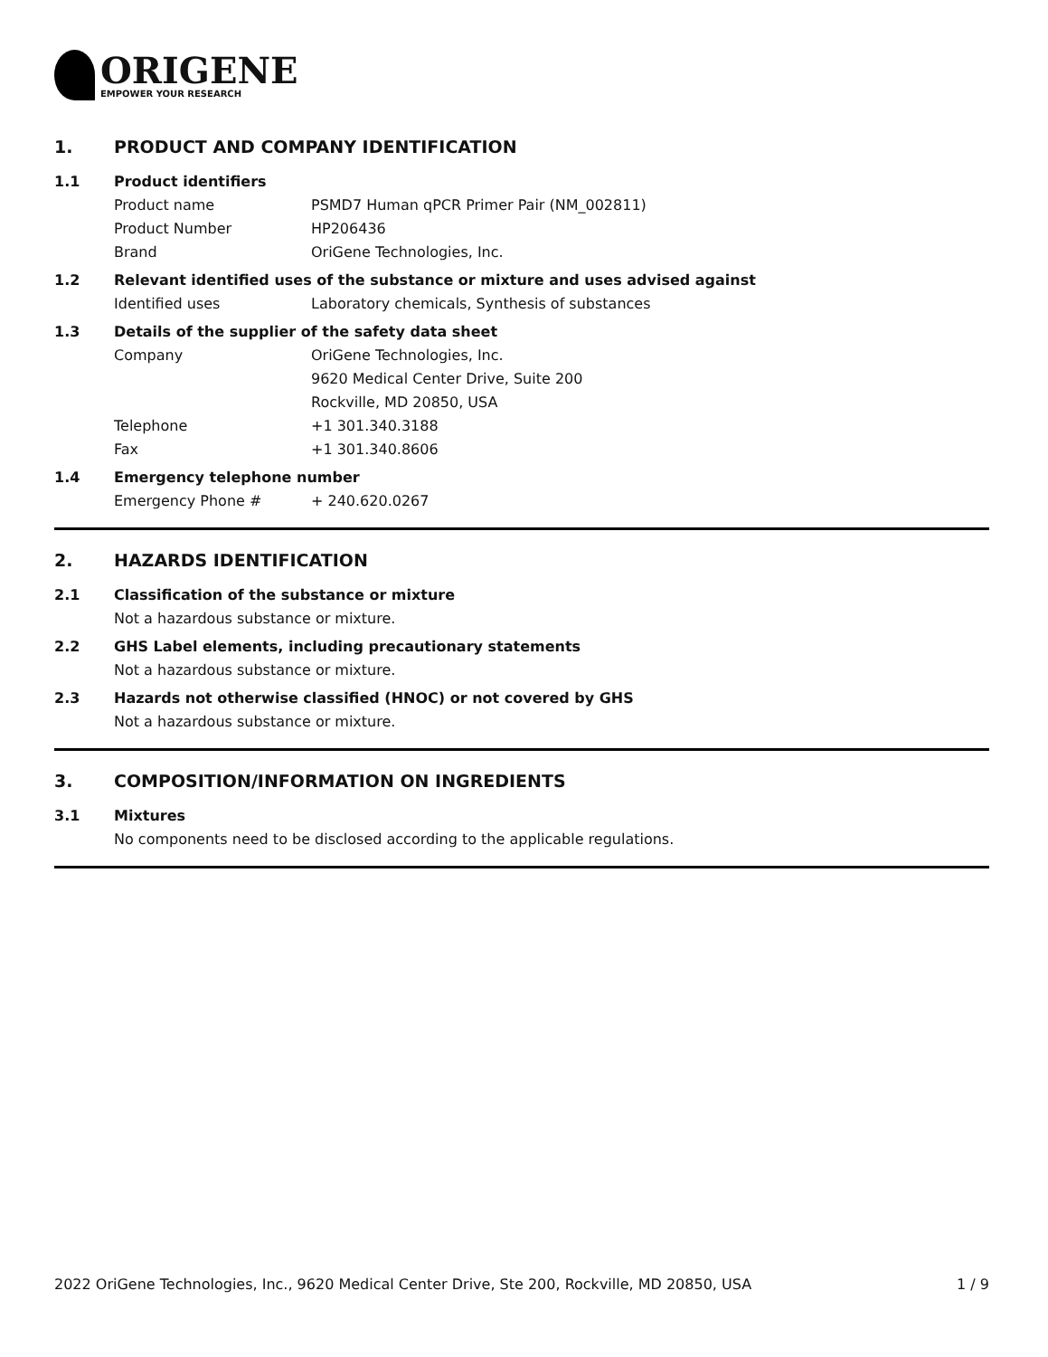ORIGENE
EMPOWER YOUR RESEARCH
1. PRODUCT AND COMPANY IDENTIFICATION
1.1 Product identifiers
Product name PSMD7 Human qPCR Primer Pair (NM_002811)
Product Number HP206436
Brand OriGene Technologies, Inc.
1.2 Relevant identified uses of the substance or mixture and uses advised against
Identified uses Laboratory chemicals, Synthesis of substances
1.3 Details of the supplier of the safety data sheet
Company OriGene Technologies, Inc.
9620 Medical Center Drive, Suite 200
Rockville, MD 20850, USA
Telephone +1 301.340.3188
Fax +1 301.340.8606
1.4 Emergency telephone number
Emergency Phone # + 240.620.0267
2. HAZARDS IDENTIFICATION
2.1 Classification of the substance or mixture
Not a hazardous substance or mixture.
2.2 GHS Label elements, including precautionary statements
Not a hazardous substance or mixture.
2.3 Hazards not otherwise classified (HNOC) or not covered by GHS
Not a hazardous substance or mixture.
3. COMPOSITION/INFORMATION ON INGREDIENTS
3.1 Mixtures
No components need to be disclosed according to the applicable regulations.
2022 OriGene Technologies, Inc., 9620 Medical Center Drive, Ste 200, Rockville, MD 20850, USA 1 / 9